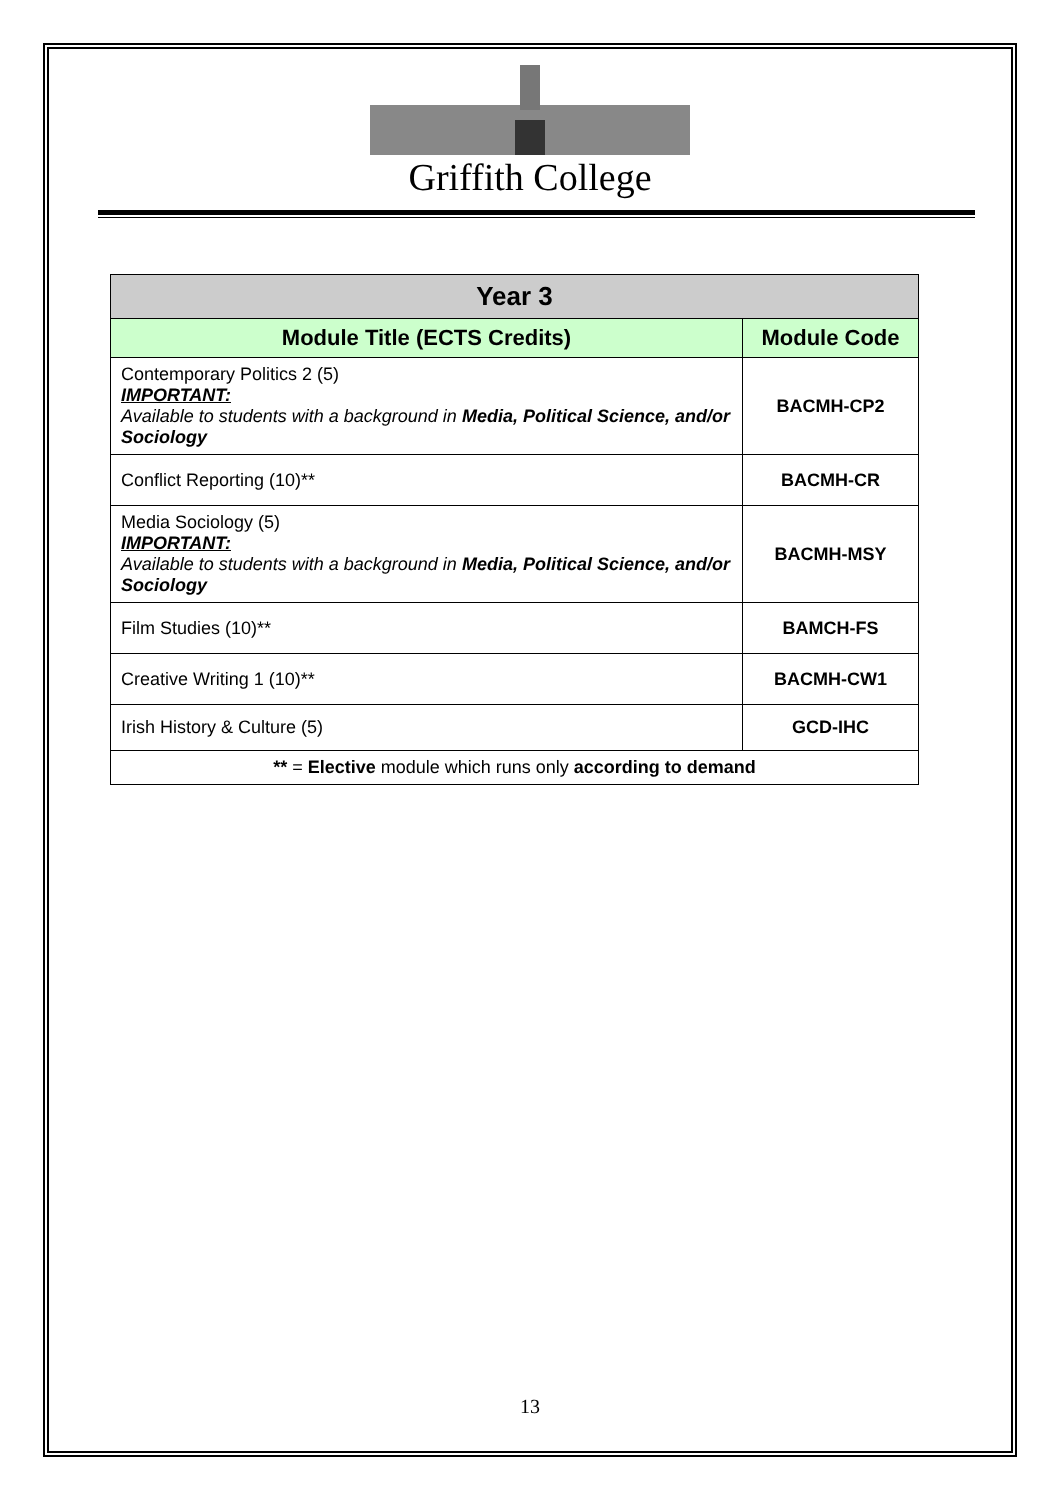Griffith College
| Year 3 | |
| --- | --- |
| Module Title (ECTS Credits) | Module Code |
| Contemporary Politics 2 (5) IMPORTANT: Available to students with a background in Media, Political Science, and/or Sociology | BACMH-CP2 |
| Conflict Reporting (10)** | BACMH-CR |
| Media Sociology (5) IMPORTANT: Available to students with a background in Media, Political Science, and/or Sociology | BACMH-MSY |
| Film Studies (10)** | BAMCH-FS |
| Creative Writing 1 (10)** | BACMH-CW1 |
| Irish History & Culture (5) | GCD-IHC |
| ** = Elective module which runs only according to demand | |
13